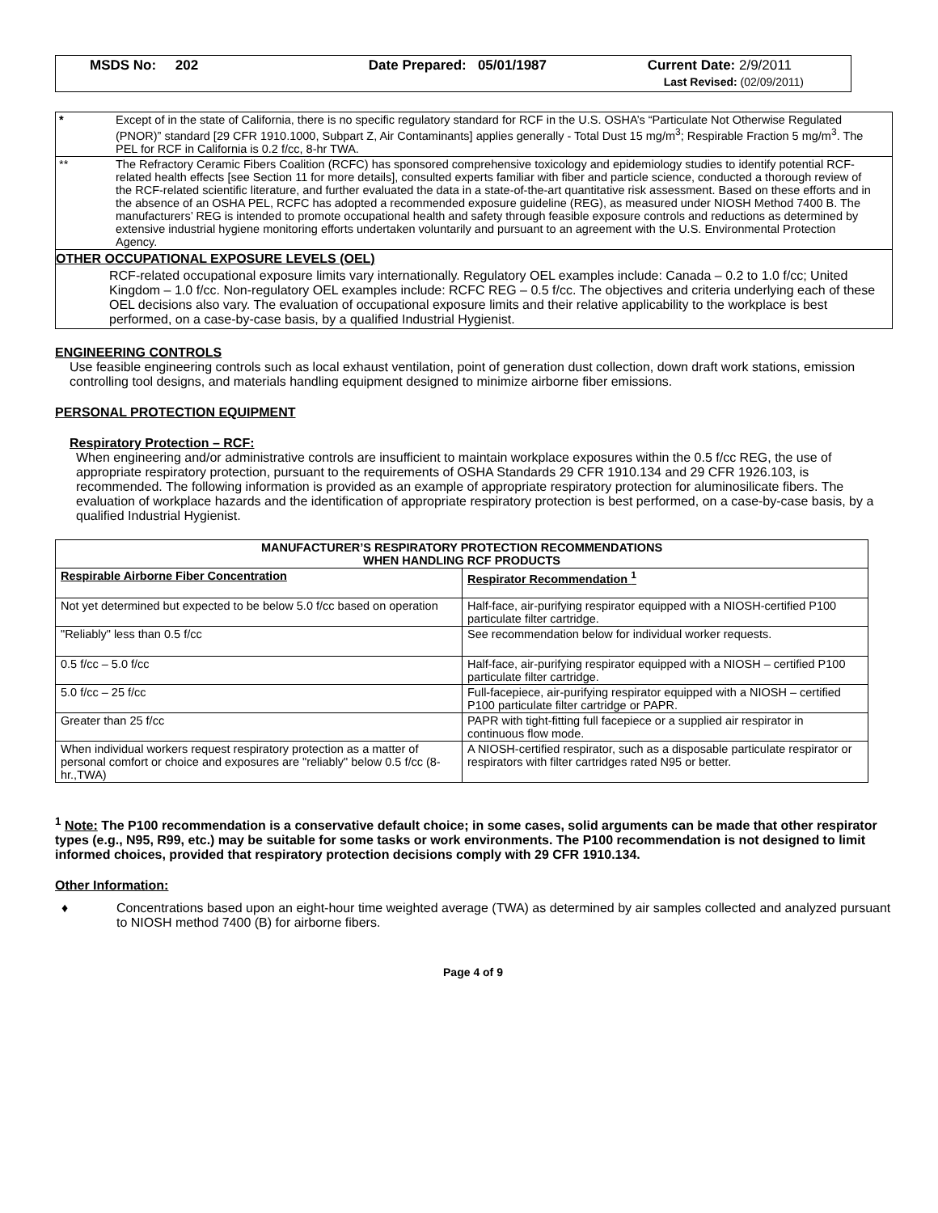MSDS No: 202 Date Prepared: 05/01/1987 Current Date: 2/9/2011
Last Revised: (02/09/2011)
* Except of in the state of California, there is no specific regulatory standard for RCF in the U.S. OSHA’s “Particulate Not Otherwise Regulated (PNOR)” standard [29 CFR 1910.1000, Subpart Z, Air Contaminants] applies generally - Total Dust 15 mg/m<sup>3</sup>; Respirable Fraction 5 mg/m<sup>3</sup>. The PEL for RCF in California is 0.2 f/cc, 8-hr TWA.
** The Refractory Ceramic Fibers Coalition (RCFC) has sponsored comprehensive toxicology and epidemiology studies to identify potential RCF-related health effects [see Section 11 for more details], consulted experts familiar with fiber and particle science, conducted a thorough review of the RCF-related scientific literature, and further evaluated the data in a state-of-the-art quantitative risk assessment. Based on these efforts and in the absence of an OSHA PEL, RCFC has adopted a recommended exposure guideline (REG), as measured under NIOSH Method 7400 B. The manufacturers’ REG is intended to promote occupational health and safety through feasible exposure controls and reductions as determined by extensive industrial hygiene monitoring efforts undertaken voluntarily and pursuant to an agreement with the U.S. Environmental Protection Agency.
OTHER OCCUPATIONAL EXPOSURE LEVELS (OEL)
RCF-related occupational exposure limits vary internationally. Regulatory OEL examples include: Canada – 0.2 to 1.0 f/cc; United Kingdom – 1.0 f/cc. Non-regulatory OEL examples include: RCFC REG – 0.5 f/cc. The objectives and criteria underlying each of these OEL decisions also vary. The evaluation of occupational exposure limits and their relative applicability to the workplace is best performed, on a case-by-case basis, by a qualified Industrial Hygienist.
ENGINEERING CONTROLS
Use feasible engineering controls such as local exhaust ventilation, point of generation dust collection, down draft work stations, emission controlling tool designs, and materials handling equipment designed to minimize airborne fiber emissions.
PERSONAL PROTECTION EQUIPMENT
Respiratory Protection – RCF:
When engineering and/or administrative controls are insufficient to maintain workplace exposures within the 0.5 f/cc REG, the use of appropriate respiratory protection, pursuant to the requirements of OSHA Standards 29 CFR 1910.134 and 29 CFR 1926.103, is recommended. The following information is provided as an example of appropriate respiratory protection for aluminosilicate fibers. The evaluation of workplace hazards and the identification of appropriate respiratory protection is best performed, on a case-by-case basis, by a qualified Industrial Hygienist.
| MANUFACTURER’S RESPIRATORY PROTECTION RECOMMENDATIONS WHEN HANDLING RCF PRODUCTS | |
| --- | --- |
| Respirable Airborne Fiber Concentration | Respirator Recommendation <sup>1</sup> |
| Not yet determined but expected to be below 5.0 f/cc based on operation | Half-face, air-purifying respirator equipped with a NIOSH-certified P100 particulate filter cartridge. |
| "Reliably" less than 0.5 f/cc | See recommendation below for individual worker requests. |
| 0.5 f/cc – 5.0 f/cc | Half-face, air-purifying respirator equipped with a NIOSH – certified P100 particulate filter cartridge. |
| 5.0 f/cc – 25 f/cc | Full-facepiece, air-purifying respirator equipped with a NIOSH – certified P100 particulate filter cartridge or PAPR. |
| Greater than 25 f/cc | PAPR with tight-fitting full facepiece or a supplied air respirator in continuous flow mode. |
| When individual workers request respiratory protection as a matter of personal comfort or choice and exposures are "reliably" below 0.5 f/cc (8-hr.,TWA) | A NIOSH-certified respirator, such as a disposable particulate respirator or respirators with filter cartridges rated N95 or better. |
<sup>1</sup> Note: The P100 recommendation is a conservative default choice; in some cases, solid arguments can be made that other respirator types (e.g., N95, R99, etc.) may be suitable for some tasks or work environments. The P100 recommendation is not designed to limit informed choices, provided that respiratory protection decisions comply with 29 CFR 1910.134.
Other Information:
♦ Concentrations based upon an eight-hour time weighted average (TWA) as determined by air samples collected and analyzed pursuant to NIOSH method 7400 (B) for airborne fibers.
Page 4 of 9